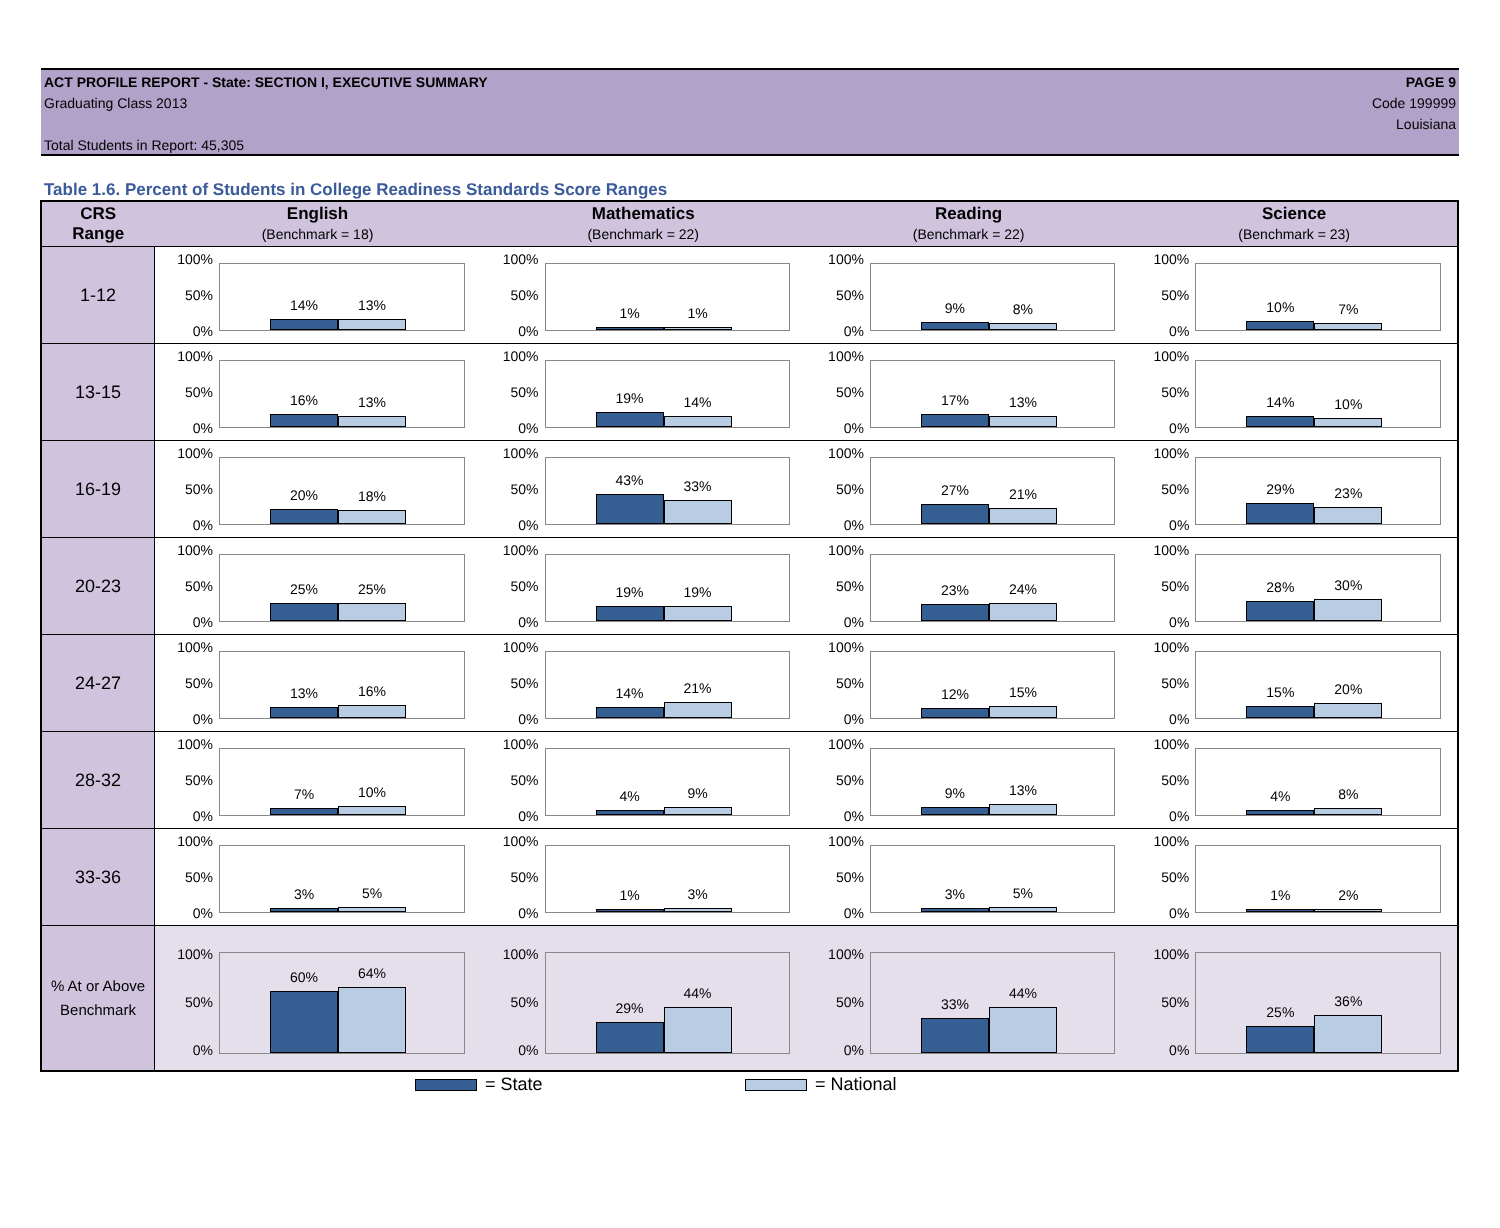ACT PROFILE REPORT - State: SECTION I, EXECUTIVE SUMMARY
Graduating Class 2013
Total Students in Report: 45,305
PAGE 9
Code 199999
Louisiana
Table 1.6. Percent of Students in College Readiness Standards Score Ranges
| CRS Range | English (Benchmark = 18) | Mathematics (Benchmark = 22) | Reading (Benchmark = 22) | Science (Benchmark = 23) |
| --- | --- | --- | --- | --- |
| 1-12 | 100% 50% 0% 14% 13% | 100% 50% 0% 1% 1% | 100% 50% 0% 9% 8% | 100% 50% 0% 10% 7% |
| 13-15 | 100% 50% 0% 16% 13% | 100% 50% 0% 19% 14% | 100% 50% 0% 17% 13% | 100% 50% 0% 14% 10% |
| 16-19 | 100% 50% 0% 20% 18% | 100% 50% 0% 43% 33% | 100% 50% 0% 27% 21% | 100% 50% 0% 29% 23% |
| 20-23 | 100% 50% 0% 25% 25% | 100% 50% 0% 19% 19% | 100% 50% 0% 23% 24% | 100% 50% 0% 28% 30% |
| 24-27 | 100% 50% 0% 13% 16% | 100% 50% 0% 14% 21% | 100% 50% 0% 12% 15% | 100% 50% 0% 15% 20% |
| 28-32 | 100% 50% 0% 7% 10% | 100% 50% 0% 4% 9% | 100% 50% 0% 9% 13% | 100% 50% 0% 4% 8% |
| 33-36 | 100% 50% 0% 3% 5% | 100% 50% 0% 1% 3% | 100% 50% 0% 3% 5% | 100% 50% 0% 1% 2% |
| % At or Above Benchmark | 100% 50% 0% 60% 64% | 100% 50% 0% 29% 44% | 100% 50% 0% 33% 44% | 100% 50% 0% 25% 36% |
= State = National